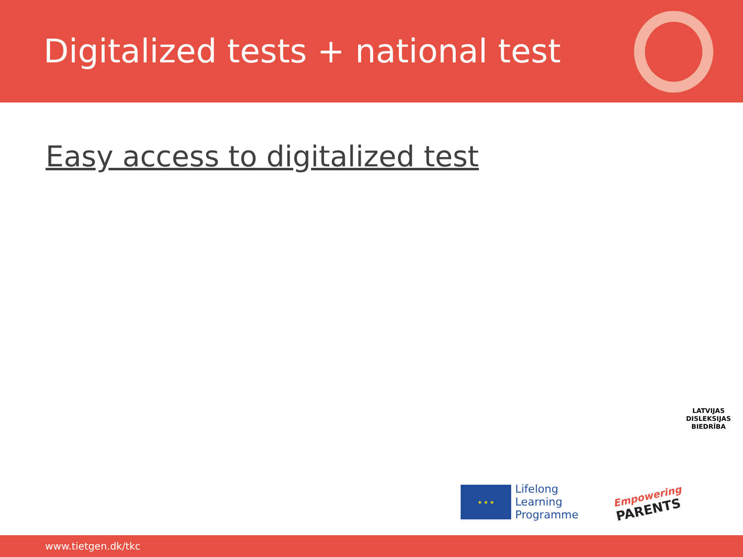Digitalized tests + national test
Easy access to digitalized test
LATVIJAS
DISLEKSIJAS
BIEDRĪBA
★ ★ ★
Lifelong
Learning
Programme
Empowering
PARENTS
www.tietgen.dk/tkc